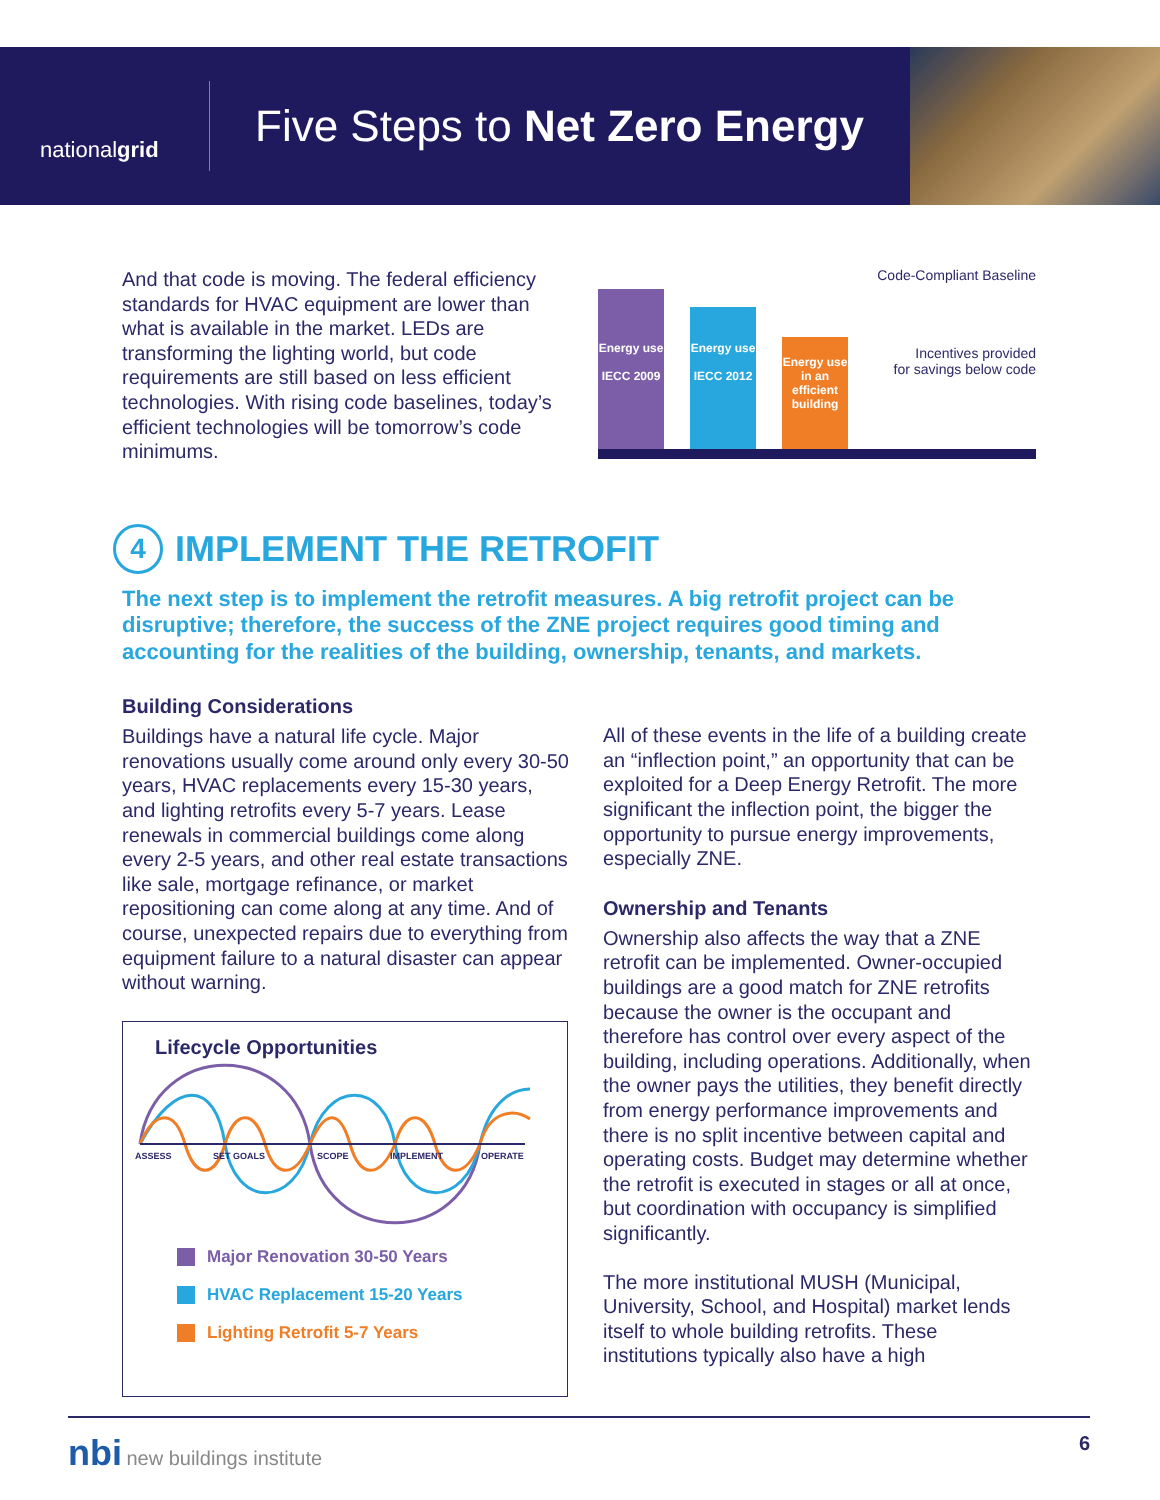national grid
Five Steps to Net Zero Energy
And that code is moving. The federal efficiency standards for HVAC equipment are lower than what is available in the market. LEDs are transforming the lighting world, but code requirements are still based on less efficient technologies. With rising code baselines, today’s efficient technologies will be tomorrow’s code minimums.
Code-Compliant Baseline
Energy use
IECC 2009
Energy use
IECC 2012
Energy use in an efficient building
Incentives provided
for savings below code
4 IMPLEMENT THE RETROFIT
The next step is to implement the retrofit measures. A big retrofit project can be disruptive; therefore, the success of the ZNE project requires good timing and accounting for the realities of the building, ownership, tenants, and markets.
Building Considerations
Buildings have a natural life cycle. Major renovations usually come around only every 30-50 years, HVAC replacements every 15-30 years, and lighting retrofits every 5-7 years. Lease renewals in commercial buildings come along every 2-5 years, and other real estate transactions like sale, mortgage refinance, or market repositioning can come along at any time. And of course, unexpected repairs due to everything from equipment failure to a natural disaster can appear without warning.
Lifecycle Opportunities
ASSESS
SET GOALS
SCOPE
IMPLEMENT
OPERATE
Major Renovation 30-50 Years
HVAC Replacement 15-20 Years
Lighting Retrofit 5-7 Years
All of these events in the life of a building create an “inflection point,” an opportunity that can be exploited for a Deep Energy Retrofit. The more significant the inflection point, the bigger the opportunity to pursue energy improvements, especially ZNE.
Ownership and Tenants
Ownership also affects the way that a ZNE retrofit can be implemented. Owner-occupied buildings are a good match for ZNE retrofits because the owner is the occupant and therefore has control over every aspect of the building, including operations. Additionally, when the owner pays the utilities, they benefit directly from energy performance improvements and there is no split incentive between capital and operating costs. Budget may determine whether the retrofit is executed in stages or all at once, but coordination with occupancy is simplified significantly.
The more institutional MUSH (Municipal, University, School, and Hospital) market lends itself to whole building retrofits. These institutions typically also have a high
nbi new buildings institute 6